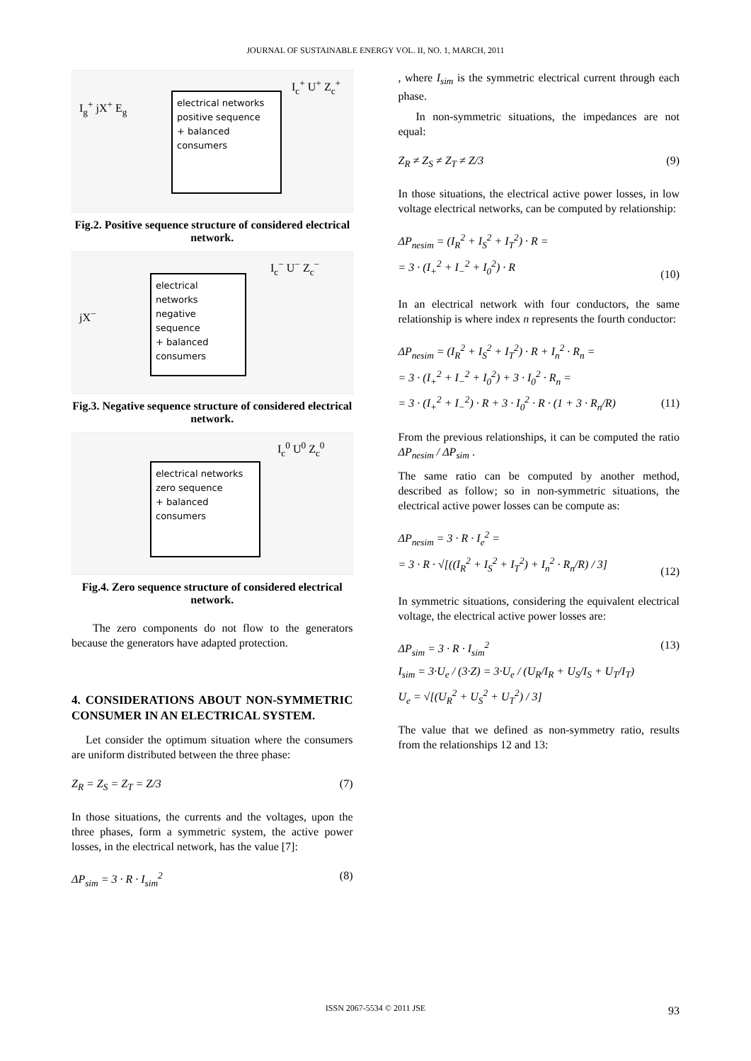JOURNAL OF SUSTAINABLE ENERGY VOL. II, NO. 1, MARCH, 2011
electrical networks positive sequence
+ balanced consumers
I<sub>g</sub><sup>+</sup> jX<sup>+</sup> E<sub>g</sub>
I<sub>c</sub><sup>+</sup> U<sup>+</sup> Z<sub>c</sub><sup>+</sup>
Fig.2. Positive sequence structure of considered electrical network.
electrical networks negative sequence
+ balanced consumers
jX<sup>−</sup>
I<sub>c</sub><sup>−</sup> U<sup>−</sup> Z<sub>c</sub><sup>−</sup>
Fig.3. Negative sequence structure of considered electrical network.
electrical networks zero sequence
+ balanced consumers
I<sub>c</sub><sup>0</sup> U<sup>0</sup> Z<sub>c</sub><sup>0</sup>
Fig.4. Zero sequence structure of considered electrical network.
The zero components do not flow to the generators because the generators have adapted protection.
4. CONSIDERATIONS ABOUT NON-SYMMETRIC CONSUMER IN AN ELECTRICAL SYSTEM.
Let consider the optimum situation where the consumers are uniform distributed between the three phase:
Z<sub>R</sub> = Z<sub>S</sub> = Z<sub>T</sub> = Z/3 (7)
In those situations, the currents and the voltages, upon the three phases, form a symmetric system, the active power losses, in the electrical network, has the value [7]:
ΔP<sub>sim</sub> = 3 · R · I<sub>sim</sub><sup>2</sup> (8)
, where I<sub>sim</sub> is the symmetric electrical current through each phase.
In non-symmetric situations, the impedances are not equal:
Z<sub>R</sub> ≠ Z<sub>S</sub> ≠ Z<sub>T</sub> ≠ Z/3 (9)
In those situations, the electrical active power losses, in low voltage electrical networks, can be computed by relationship:
ΔP<sub>nesim</sub> = (I<sub>R</sub><sup>2</sup> + I<sub>S</sub><sup>2</sup> + I<sub>T</sub><sup>2</sup>) · R =
= 3 · (I<sub>+</sub><sup>2</sup> + I<sub>−</sub><sup>2</sup> + I<sub>0</sub><sup>2</sup>) · R
(10)
In an electrical network with four conductors, the same relationship is where index n represents the fourth conductor:
ΔP<sub>nesim</sub> = (I<sub>R</sub><sup>2</sup> + I<sub>S</sub><sup>2</sup> + I<sub>T</sub><sup>2</sup>) · R + I<sub>n</sub><sup>2</sup> · R<sub>n</sub> =
= 3 · (I<sub>+</sub><sup>2</sup> + I<sub>−</sub><sup>2</sup> + I<sub>0</sub><sup>2</sup>) + 3 · I<sub>0</sub><sup>2</sup> · R<sub>n</sub> =
= 3 · (I<sub>+</sub><sup>2</sup> + I<sub>−</sub><sup>2</sup>) · R + 3 · I<sub>0</sub><sup>2</sup> · R · (1 + 3 · R<sub>n</sub>/R)
(11)
From the previous relationships, it can be computed the ratio ΔP<sub>nesim</sub> / ΔP<sub>sim</sub> .
The same ratio can be computed by another method, described as follow; so in non-symmetric situations, the electrical active power losses can be compute as:
ΔP<sub>nesim</sub> = 3 · R · I<sub>e</sub><sup>2</sup> =
= 3 · R · √[((I<sub>R</sub><sup>2</sup> + I<sub>S</sub><sup>2</sup> + I<sub>T</sub><sup>2</sup>) + I<sub>n</sub><sup>2</sup> · R<sub>n</sub>/R) / 3]
(12)
In symmetric situations, considering the equivalent electrical voltage, the electrical active power losses are:
ΔP<sub>sim</sub> = 3 · R · I<sub>sim</sub><sup>2</sup>
I<sub>sim</sub> = 3·U<sub>e</sub> / (3·Z) = 3·U<sub>e</sub> / (U<sub>R</sub>/I<sub>R</sub> + U<sub>S</sub>/I<sub>S</sub> + U<sub>T</sub>/I<sub>T</sub>)
U<sub>e</sub> = √[(U<sub>R</sub><sup>2</sup> + U<sub>S</sub><sup>2</sup> + U<sub>T</sub><sup>2</sup>) / 3] (13)
The value that we defined as non-symmetry ratio, results from the relationships 12 and 13:
ISSN 2067-5534 © 2011 JSE 93